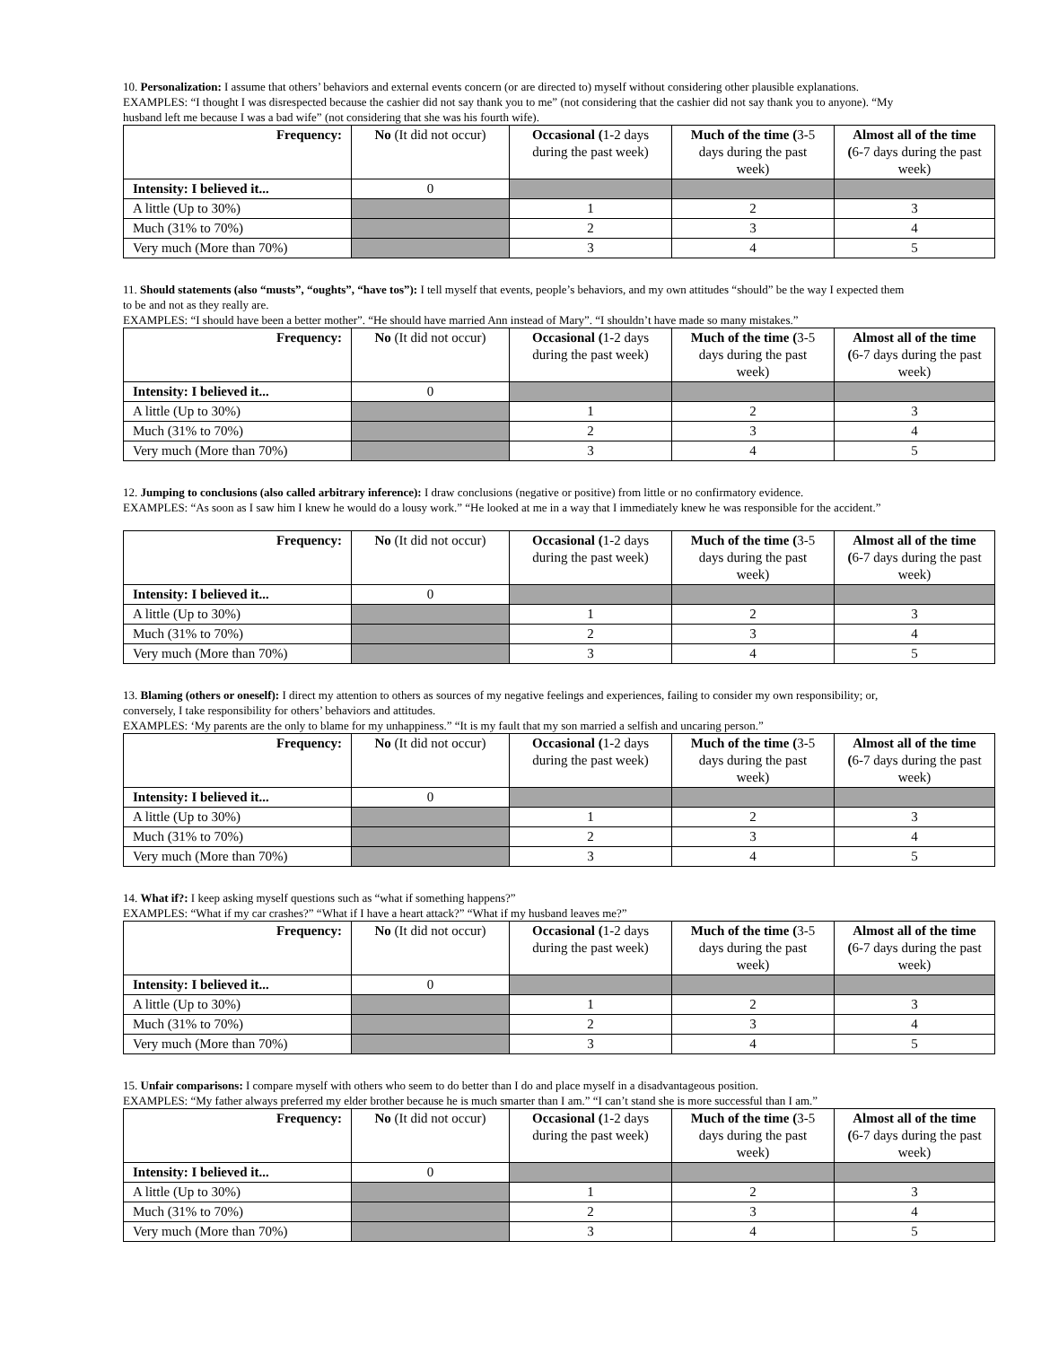10. Personalization: I assume that others’ behaviors and external events concern (or are directed to) myself without considering other plausible explanations.
EXAMPLES: “I thought I was disrespected because the cashier did not say thank you to me” (not considering that the cashier did not say thank you to anyone). “My husband left me because I was a bad wife” (not considering that she was his fourth wife).
| Frequency: | No (It did not occur) | Occasional ( 1-2 days during the past week) | Much of the time ( 3-5 days during the past week) | Almost all of the time ( 6-7 days during the past week) |
| --- | --- | --- | --- | --- |
| Intensity: I believed it... | 0 | | | |
| A little (Up to 30%) | | 1 | 2 | 3 |
| Much (31% to 70%) | | 2 | 3 | 4 |
| Very much (More than 70%) | | 3 | 4 | 5 |
11. Should statements (also “musts”, “oughts”, “have tos”): I tell myself that events, people’s behaviors, and my own attitudes “should” be the way I expected them to be and not as they really are.
EXAMPLES: “I should have been a better mother”. “He should have married Ann instead of Mary”. “I shouldn’t have made so many mistakes.”
| Frequency: | No (It did not occur) | Occasional ( 1-2 days during the past week) | Much of the time ( 3-5 days during the past week) | Almost all of the time ( 6-7 days during the past week) |
| --- | --- | --- | --- | --- |
| Intensity: I believed it... | 0 | | | |
| A little (Up to 30%) | | 1 | 2 | 3 |
| Much (31% to 70%) | | 2 | 3 | 4 |
| Very much (More than 70%) | | 3 | 4 | 5 |
12. Jumping to conclusions (also called arbitrary inference): I draw conclusions (negative or positive) from little or no confirmatory evidence.
EXAMPLES: “As soon as I saw him I knew he would do a lousy work.” “He looked at me in a way that I immediately knew he was responsible for the accident.”
| Frequency: | No (It did not occur) | Occasional ( 1-2 days during the past week) | Much of the time ( 3-5 days during the past week) | Almost all of the time ( 6-7 days during the past week) |
| --- | --- | --- | --- | --- |
| Intensity: I believed it... | 0 | | | |
| A little (Up to 30%) | | 1 | 2 | 3 |
| Much (31% to 70%) | | 2 | 3 | 4 |
| Very much (More than 70%) | | 3 | 4 | 5 |
13. Blaming (others or oneself): I direct my attention to others as sources of my negative feelings and experiences, failing to consider my own responsibility; or, conversely, I take responsibility for others’ behaviors and attitudes.
EXAMPLES: ‘My parents are the only to blame for my unhappiness.” “It is my fault that my son married a selfish and uncaring person.”
| Frequency: | No (It did not occur) | Occasional ( 1-2 days during the past week) | Much of the time ( 3-5 days during the past week) | Almost all of the time ( 6-7 days during the past week) |
| --- | --- | --- | --- | --- |
| Intensity: I believed it... | 0 | | | |
| A little (Up to 30%) | | 1 | 2 | 3 |
| Much (31% to 70%) | | 2 | 3 | 4 |
| Very much (More than 70%) | | 3 | 4 | 5 |
14. What if?: I keep asking myself questions such as “what if something happens?”
EXAMPLES: “What if my car crashes?” “What if I have a heart attack?” “What if my husband leaves me?”
| Frequency: | No (It did not occur) | Occasional ( 1-2 days during the past week) | Much of the time ( 3-5 days during the past week) | Almost all of the time ( 6-7 days during the past week) |
| --- | --- | --- | --- | --- |
| Intensity: I believed it... | 0 | | | |
| A little (Up to 30%) | | 1 | 2 | 3 |
| Much (31% to 70%) | | 2 | 3 | 4 |
| Very much (More than 70%) | | 3 | 4 | 5 |
15. Unfair comparisons: I compare myself with others who seem to do better than I do and place myself in a disadvantageous position.
EXAMPLES: “My father always preferred my elder brother because he is much smarter than I am.” “I can’t stand she is more successful than I am.”
| Frequency: | No (It did not occur) | Occasional ( 1-2 days during the past week) | Much of the time ( 3-5 days during the past week) | Almost all of the time ( 6-7 days during the past week) |
| --- | --- | --- | --- | --- |
| Intensity: I believed it... | 0 | | | |
| A little (Up to 30%) | | 1 | 2 | 3 |
| Much (31% to 70%) | | 2 | 3 | 4 |
| Very much (More than 70%) | | 3 | 4 | 5 |